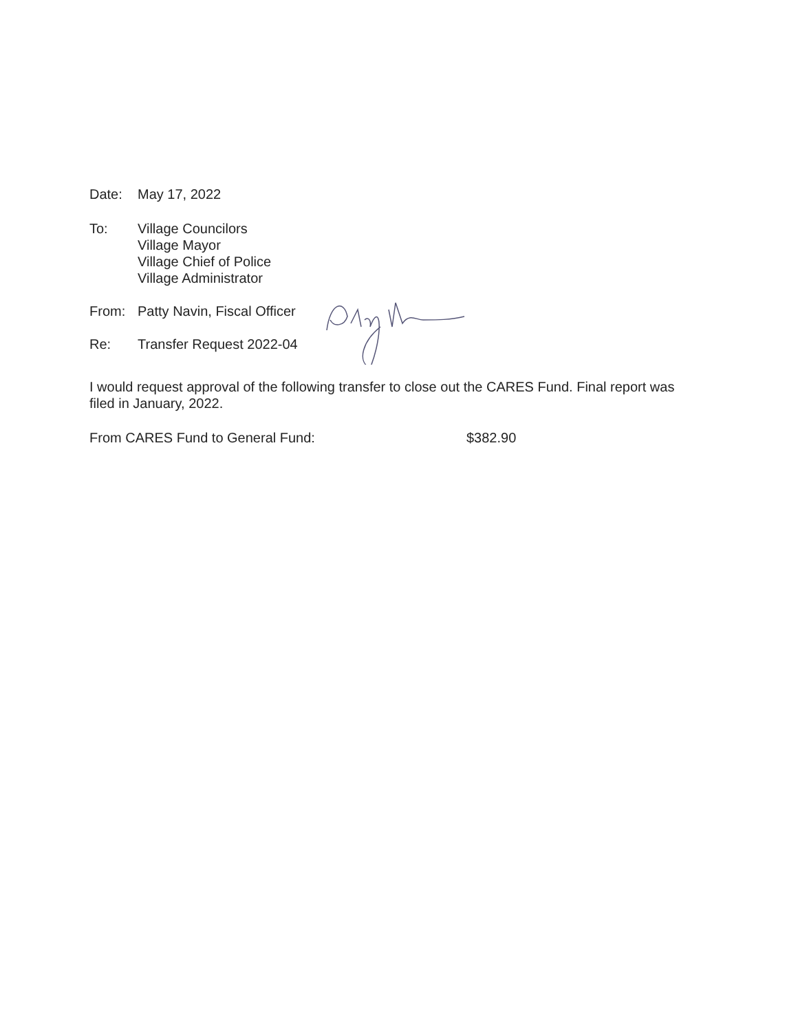Date: May 17, 2022
To: Village Councilors
Village Mayor
Village Chief of Police
Village Administrator
From: Patty Navin, Fiscal Officer
Re: Transfer Request 2022-04
I would request approval of the following transfer to close out the CARES Fund. Final report was filed in January, 2022.
From CARES Fund to General Fund: $382.90